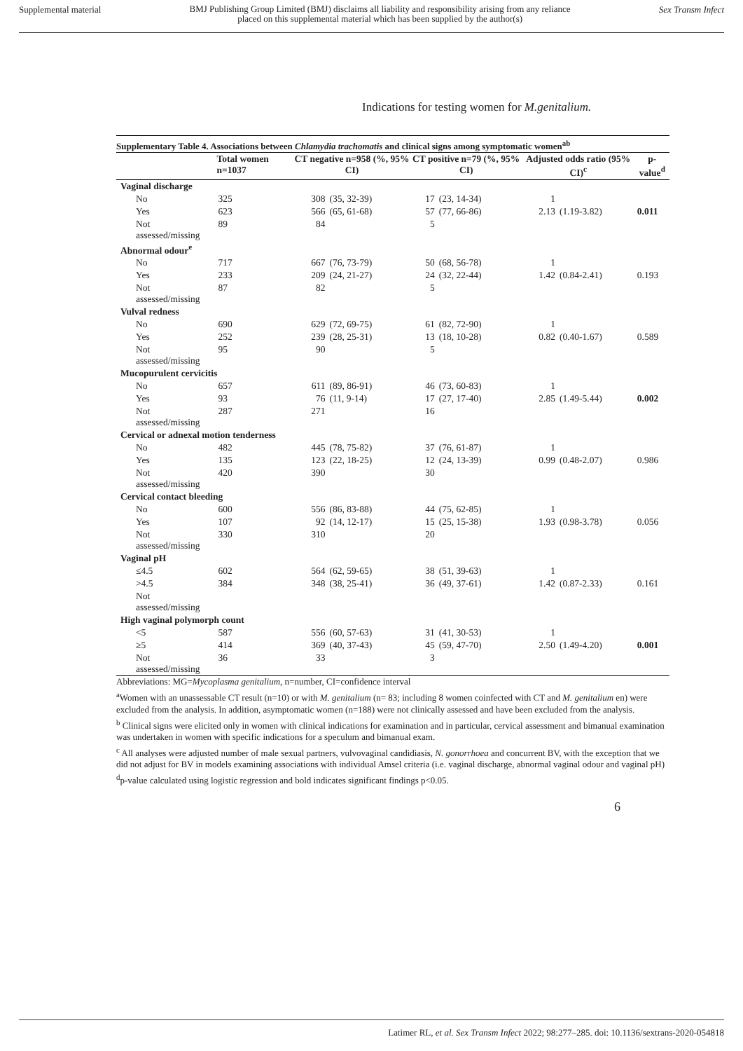Supplemental material
BMJ Publishing Group Limited (BMJ) disclaims all liability and responsibility arising from any reliance
placed on this supplemental material which has been supplied by the author(s)
Sex Transm Infect
Indications for testing women for M.genitalium.
Supplementary Table 4. Associations between Chlamydia trachomatis and clinical signs among symptomatic women<sup>ab</sup>
| | Total women n=1037 | CT negative n=958 (%, 95% CI) | | CT positive n=79 (%, 95% CI) | | Adjusted odds ratio (95% CI)<sup>c</sup> | | p-value<sup>d</sup> |
| --- | --- | --- | --- | --- | --- | --- | --- | --- |
| Vaginal discharge | | | | | | | | |
| No | 325 | 308 | (35, 32-39) | 17 | (23, 14-34) | 1 | | |
| Yes | 623 | 566 | (65, 61-68) | 57 | (77, 66-86) | 2.13 | (1.19-3.82) | 0.011 |
| Not assessed/missing | 89 | 84 | | 5 | | | | |
| Abnormal odour<sup>e</sup> | | | | | | | | |
| No | 717 | 667 | (76, 73-79) | 50 | (68, 56-78) | 1 | | |
| Yes | 233 | 209 | (24, 21-27) | 24 | (32, 22-44) | 1.42 | (0.84-2.41) | 0.193 |
| Not assessed/missing | 87 | 82 | | 5 | | | | |
| Vulval redness | | | | | | | | |
| No | 690 | 629 | (72, 69-75) | 61 | (82, 72-90) | 1 | | |
| Yes | 252 | 239 | (28, 25-31) | 13 | (18, 10-28) | 0.82 | (0.40-1.67) | 0.589 |
| Not assessed/missing | 95 | 90 | | 5 | | | | |
| Mucopurulent cervicitis | | | | | | | | |
| No | 657 | 611 | (89, 86-91) | 46 | (73, 60-83) | 1 | | |
| Yes | 93 | 76 | (11, 9-14) | 17 | (27, 17-40) | 2.85 | (1.49-5.44) | 0.002 |
| Not assessed/missing | 287 | 271 | | 16 | | | | |
| Cervical or adnexal motion tenderness | | | | | | | | |
| No | 482 | 445 | (78, 75-82) | 37 | (76, 61-87) | 1 | | |
| Yes | 135 | 123 | (22, 18-25) | 12 | (24, 13-39) | 0.99 | (0.48-2.07) | 0.986 |
| Not assessed/missing | 420 | 390 | | 30 | | | | |
| Cervical contact bleeding | | | | | | | | |
| No | 600 | 556 | (86, 83-88) | 44 | (75, 62-85) | 1 | | |
| Yes | 107 | 92 | (14, 12-17) | 15 | (25, 15-38) | 1.93 | (0.98-3.78) | 0.056 |
| Not assessed/missing | 330 | 310 | | 20 | | | | |
| Vaginal pH | | | | | | | | |
| ≤4.5 | 602 | 564 | (62, 59-65) | 38 | (51, 39-63) | 1 | | |
| >4.5 | 384 | 348 | (38, 25-41) | 36 | (49, 37-61) | 1.42 | (0.87-2.33) | 0.161 |
| Not assessed/missing | | | | | | | | |
| High vaginal polymorph count | | | | | | | | |
| <5 | 587 | 556 | (60, 57-63) | 31 | (41, 30-53) | 1 | | |
| ≥5 | 414 | 369 | (40, 37-43) | 45 | (59, 47-70) | 2.50 | (1.49-4.20) | 0.001 |
| Not assessed/missing | 36 | 33 | | 3 | | | | |
Abbreviations: MG=Mycoplasma genitalium, n=number, CI=confidence interval
<sup>a</sup> Women with an unassessable CT result (n=10) or with M. genitalium (n= 83; including 8 women coinfected with CT and M. genitalium en) were excluded from the analysis. In addition, asymptomatic women (n=188) were not clinically assessed and have been excluded from the analysis.
<sup>b</sup> Clinical signs were elicited only in women with clinical indications for examination and in particular, cervical assessment and bimanual examination was undertaken in women with specific indications for a speculum and bimanual exam.
<sup>c</sup> All analyses were adjusted number of male sexual partners, vulvovaginal candidiasis, N. gonorrhoea and concurrent BV, with the exception that we did not adjust for BV in models examining associations with individual Amsel criteria (i.e. vaginal discharge, abnormal vaginal odour and vaginal pH)
<sup>d</sup> p-value calculated using logistic regression and bold indicates significant findings p<0.05.
6
Latimer RL, et al. Sex Transm Infect 2022; 98:277–285. doi: 10.1136/sextrans-2020-054818